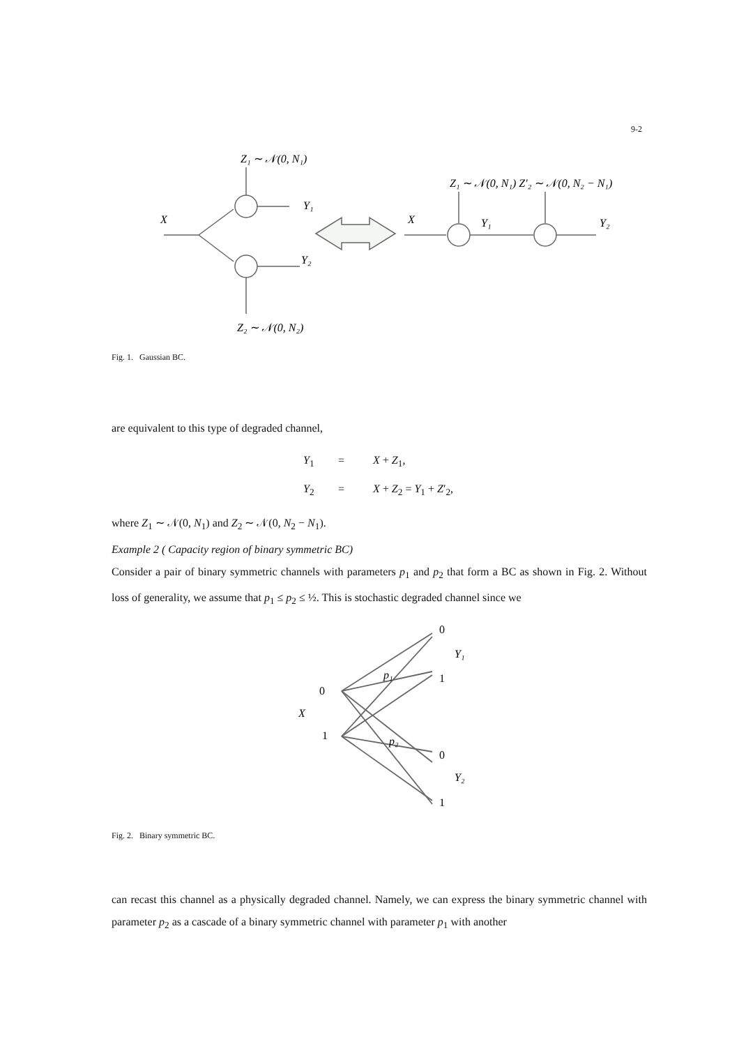9-2
Z₁ ∼ 𝒩(0, N₁)
Y₁
X
Y₂
Z₂ ∼ 𝒩(0, N₂)
X
Z₁ ∼ 𝒩(0, N₁) Z′₂ ∼ 𝒩(0, N₂ − N₁)
Y₁
Y₂
Fig. 1. Gaussian BC.
are equivalent to this type of degraded channel,
Y<sub>1</sub> = X + Z<sub>1</sub>,
Y<sub>2</sub> = X + Z<sub>2</sub> = Y<sub>1</sub> + Z′<sub>2</sub>,
where Z<sub>1</sub> ∼ 𝒩(0, N<sub>1</sub>) and Z<sub>2</sub> ∼ 𝒩(0, N<sub>2</sub> − N<sub>1</sub>).
Example 2 ( Capacity region of binary symmetric BC)
Consider a pair of binary symmetric channels with parameters p<sub>1</sub> and p<sub>2</sub> that form a BC as shown in Fig. 2. Without loss of generality, we assume that p<sub>1</sub> ≤ p<sub>2</sub> ≤ ½. This is stochastic degraded channel since we
0
Y₁
1
0
X
1
p₁
p₂
0
Y₂
1
Fig. 2. Binary symmetric BC.
can recast this channel as a physically degraded channel. Namely, we can express the binary symmetric channel with parameter p<sub>2</sub> as a cascade of a binary symmetric channel with parameter p<sub>1</sub> with another